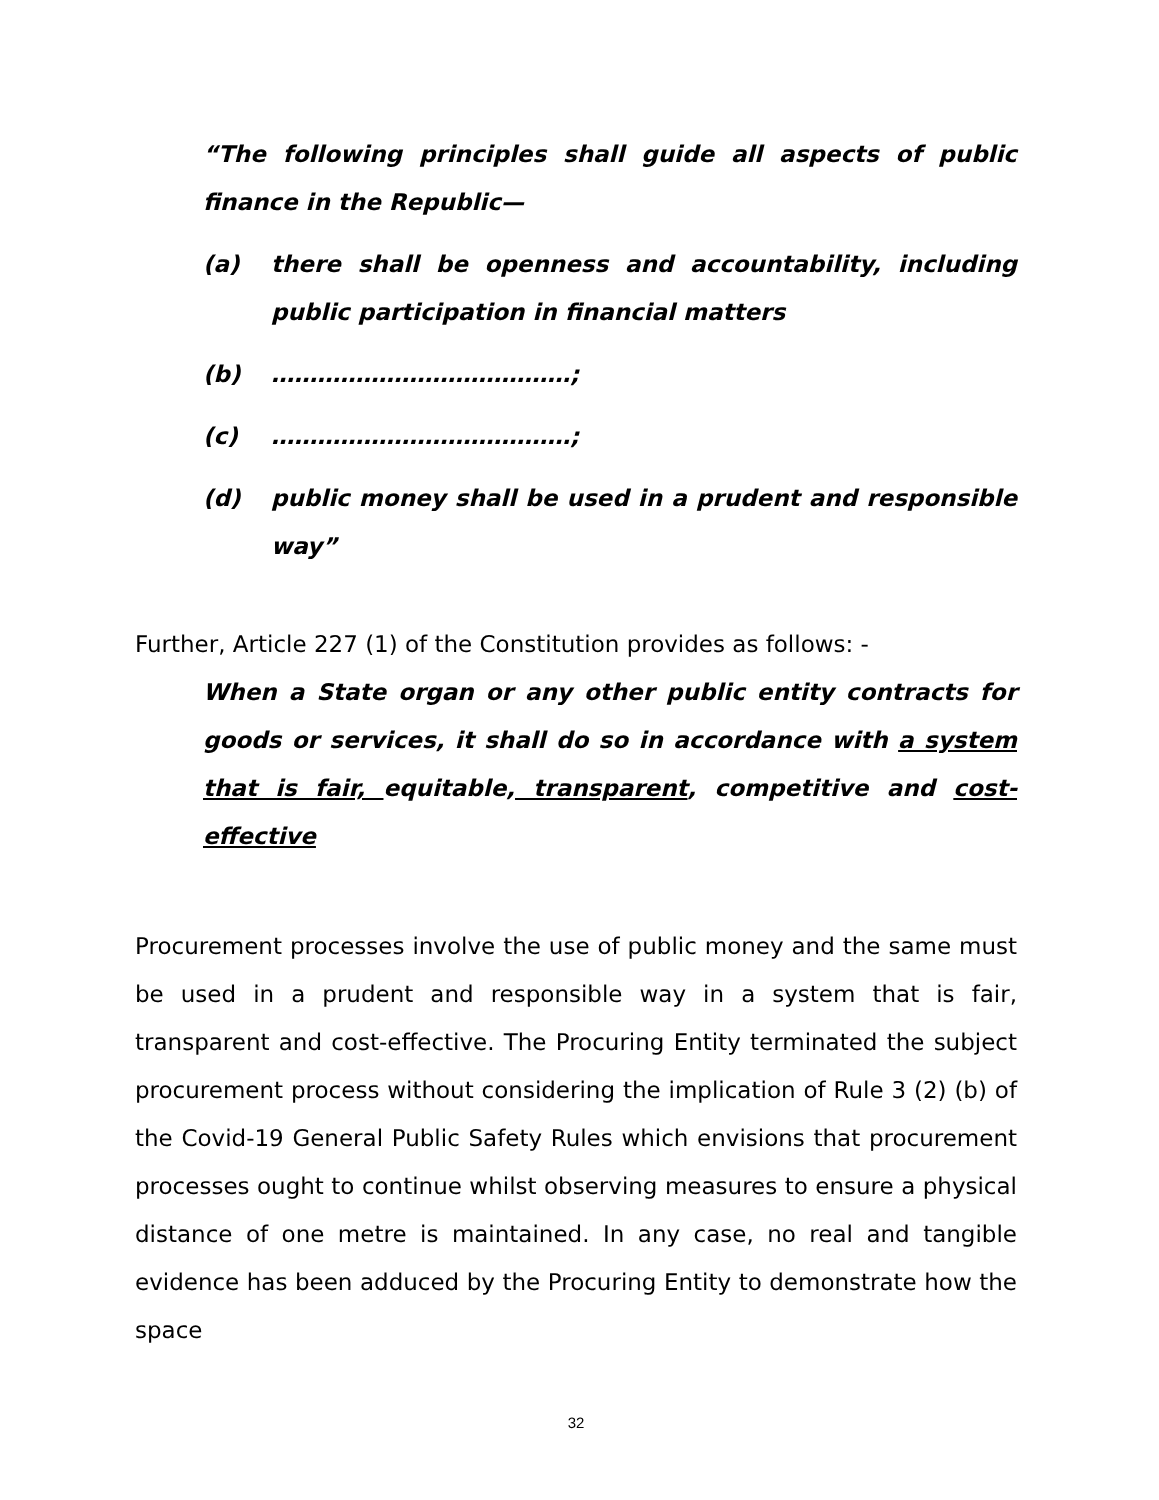“The following principles shall guide all aspects of public finance in the Republic—
(a) there shall be openness and accountability, including public participation in financial matters
(b) …………………………………;
(c) …………………………………;
(d) public money shall be used in a prudent and responsible way”
Further, Article 227 (1) of the Constitution provides as follows: -
When a State organ or any other public entity contracts for goods or services, it shall do so in accordance with a system that is fair, equitable, transparent, competitive and cost-effective
Procurement processes involve the use of public money and the same must be used in a prudent and responsible way in a system that is fair, transparent and cost-effective. The Procuring Entity terminated the subject procurement process without considering the implication of Rule 3 (2) (b) of the Covid-19 General Public Safety Rules which envisions that procurement processes ought to continue whilst observing measures to ensure a physical distance of one metre is maintained. In any case, no real and tangible evidence has been adduced by the Procuring Entity to demonstrate how the space
32